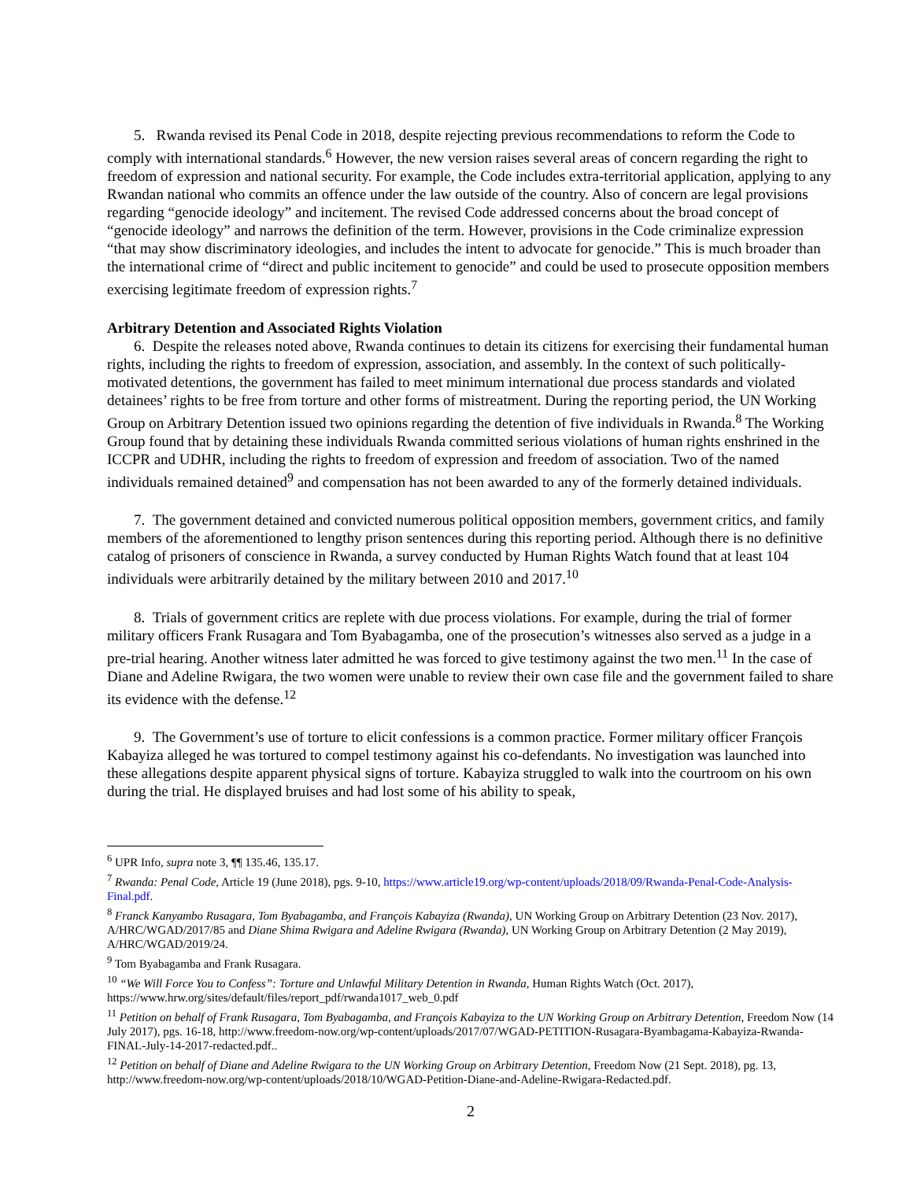5. Rwanda revised its Penal Code in 2018, despite rejecting previous recommendations to reform the Code to comply with international standards.<sup>6</sup> However, the new version raises several areas of concern regarding the right to freedom of expression and national security. For example, the Code includes extra-territorial application, applying to any Rwandan national who commits an offence under the law outside of the country. Also of concern are legal provisions regarding “genocide ideology” and incitement. The revised Code addressed concerns about the broad concept of “genocide ideology” and narrows the definition of the term. However, provisions in the Code criminalize expression “that may show discriminatory ideologies, and includes the intent to advocate for genocide.” This is much broader than the international crime of “direct and public incitement to genocide” and could be used to prosecute opposition members exercising legitimate freedom of expression rights.<sup>7</sup>
Arbitrary Detention and Associated Rights Violation
6. Despite the releases noted above, Rwanda continues to detain its citizens for exercising their fundamental human rights, including the rights to freedom of expression, association, and assembly. In the context of such politically-motivated detentions, the government has failed to meet minimum international due process standards and violated detainees’ rights to be free from torture and other forms of mistreatment. During the reporting period, the UN Working Group on Arbitrary Detention issued two opinions regarding the detention of five individuals in Rwanda.<sup>8</sup> The Working Group found that by detaining these individuals Rwanda committed serious violations of human rights enshrined in the ICCPR and UDHR, including the rights to freedom of expression and freedom of association. Two of the named individuals remained detained<sup>9</sup> and compensation has not been awarded to any of the formerly detained individuals.
7. The government detained and convicted numerous political opposition members, government critics, and family members of the aforementioned to lengthy prison sentences during this reporting period. Although there is no definitive catalog of prisoners of conscience in Rwanda, a survey conducted by Human Rights Watch found that at least 104 individuals were arbitrarily detained by the military between 2010 and 2017.<sup>10</sup>
8. Trials of government critics are replete with due process violations. For example, during the trial of former military officers Frank Rusagara and Tom Byabagamba, one of the prosecution’s witnesses also served as a judge in a pre-trial hearing. Another witness later admitted he was forced to give testimony against the two men.<sup>11</sup> In the case of Diane and Adeline Rwigara, the two women were unable to review their own case file and the government failed to share its evidence with the defense.<sup>12</sup>
9. The Government’s use of torture to elicit confessions is a common practice. Former military officer François Kabayiza alleged he was tortured to compel testimony against his co-defendants. No investigation was launched into these allegations despite apparent physical signs of torture. Kabayiza struggled to walk into the courtroom on his own during the trial. He displayed bruises and had lost some of his ability to speak,
<sup>6</sup> UPR Info, supra note 3, ¶¶ 135.46, 135.17.
<sup>7</sup> Rwanda: Penal Code, Article 19 (June 2018), pgs. 9-10, https://www.article19.org/wp-content/uploads/2018/09/Rwanda-Penal-Code-Analysis-Final.pdf.
<sup>8</sup> Franck Kanyambo Rusagara, Tom Byabagamba, and François Kabayiza (Rwanda), UN Working Group on Arbitrary Detention (23 Nov. 2017), A/HRC/WGAD/2017/85 and Diane Shima Rwigara and Adeline Rwigara (Rwanda), UN Working Group on Arbitrary Detention (2 May 2019), A/HRC/WGAD/2019/24.
<sup>9</sup> Tom Byabagamba and Frank Rusagara.
<sup>10</sup> “We Will Force You to Confess”: Torture and Unlawful Military Detention in Rwanda, Human Rights Watch (Oct. 2017), https://www.hrw.org/sites/default/files/report_pdf/rwanda1017_web_0.pdf
<sup>11</sup> Petition on behalf of Frank Rusagara, Tom Byabagamba, and François Kabayiza to the UN Working Group on Arbitrary Detention, Freedom Now (14 July 2017), pgs. 16-18, http://www.freedom-now.org/wp-content/uploads/2017/07/WGAD-PETITION-Rusagara-Byambagama-Kabayiza-Rwanda-FINAL-July-14-2017-redacted.pdf..
<sup>12</sup> Petition on behalf of Diane and Adeline Rwigara to the UN Working Group on Arbitrary Detention, Freedom Now (21 Sept. 2018), pg. 13, http://www.freedom-now.org/wp-content/uploads/2018/10/WGAD-Petition-Diane-and-Adeline-Rwigara-Redacted.pdf.
2